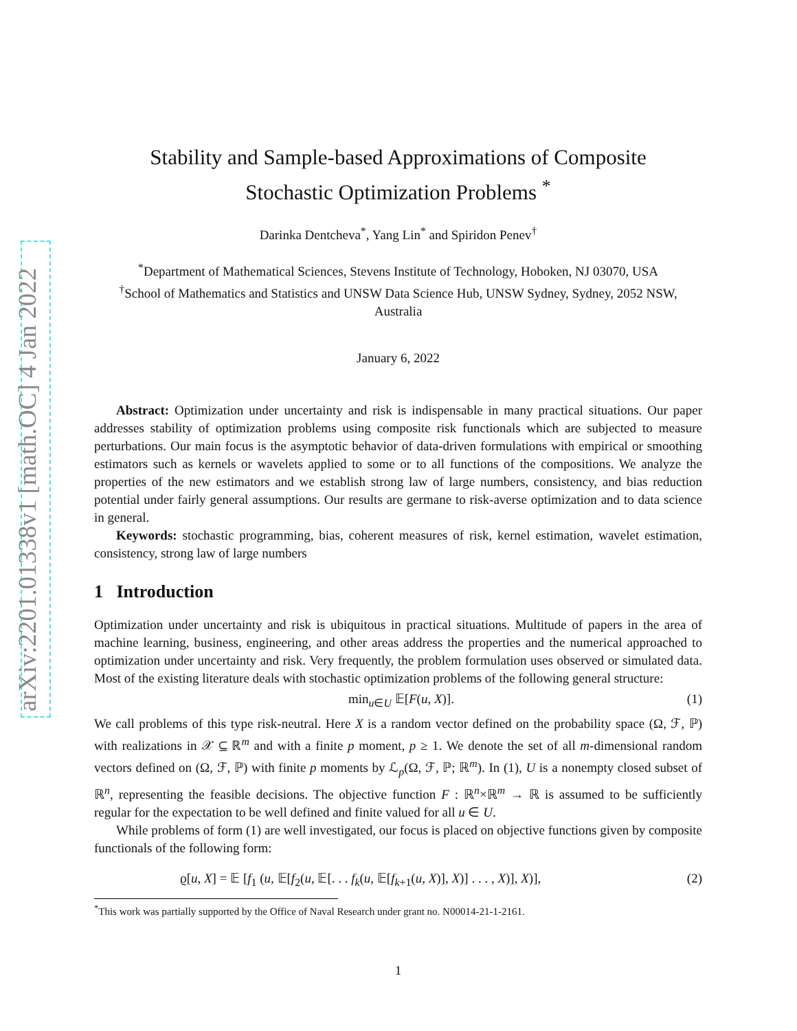arXiv:2201.01338v1 [math.OC] 4 Jan 2022
Stability and Sample-based Approximations of Composite
Stochastic Optimization Problems <sup>*</sup>
Darinka Dentcheva<sup>*</sup>, Yang Lin<sup>*</sup> and Spiridon Penev<sup>†</sup>
<sup>*</sup> Department of Mathematical Sciences, Stevens Institute of Technology, Hoboken, NJ 03070, USA
<sup>†</sup> School of Mathematics and Statistics and UNSW Data Science Hub, UNSW Sydney, Sydney, 2052 NSW, Australia
January 6, 2022
Abstract: Optimization under uncertainty and risk is indispensable in many practical situations. Our paper addresses stability of optimization problems using composite risk functionals which are subjected to measure perturbations. Our main focus is the asymptotic behavior of data-driven formulations with empirical or smoothing estimators such as kernels or wavelets applied to some or to all functions of the compositions. We analyze the properties of the new estimators and we establish strong law of large numbers, consistency, and bias reduction potential under fairly general assumptions. Our results are germane to risk-averse optimization and to data science in general.
Keywords: stochastic programming, bias, coherent measures of risk, kernel estimation, wavelet estimation, consistency, strong law of large numbers
1 Introduction
Optimization under uncertainty and risk is ubiquitous in practical situations. Multitude of papers in the area of machine learning, business, engineering, and other areas address the properties and the numerical approached to optimization under uncertainty and risk. Very frequently, the problem formulation uses observed or simulated data. Most of the existing literature deals with stochastic optimization problems of the following general structure:
min<sub>u∈U</sub> 𝔼[F(u, X)]. (1)
We call problems of this type risk-neutral. Here X is a random vector defined on the probability space (Ω, ℱ, ℙ) with realizations in 𝒳 ⊆ ℝ<sup>m</sup> and with a finite p moment, p ≥ 1. We denote the set of all m-dimensional random vectors defined on (Ω, ℱ, ℙ) with finite p moments by ℒ<sub>p</sub>(Ω, ℱ, ℙ; ℝ<sup>m</sup>). In (1), U is a nonempty closed subset of ℝ<sup>n</sup>, representing the feasible decisions. The objective function F : ℝ<sup>n</sup>×ℝ<sup>m</sup> → ℝ is assumed to be sufficiently regular for the expectation to be well defined and finite valued for all u ∈ U.
While problems of form (1) are well investigated, our focus is placed on objective functions given by composite functionals of the following form:
ϱ[u, X] = 𝔼 [f<sub>1</sub> (u, 𝔼[f<sub>2</sub>(u, 𝔼[. . . f<sub>k</sub>(u, 𝔼[f<sub>k+1</sub>(u, X)], X)] . . . , X)], X)], (2)
<sup>*</sup> This work was partially supported by the Office of Naval Research under grant no. N00014-21-1-2161.
1